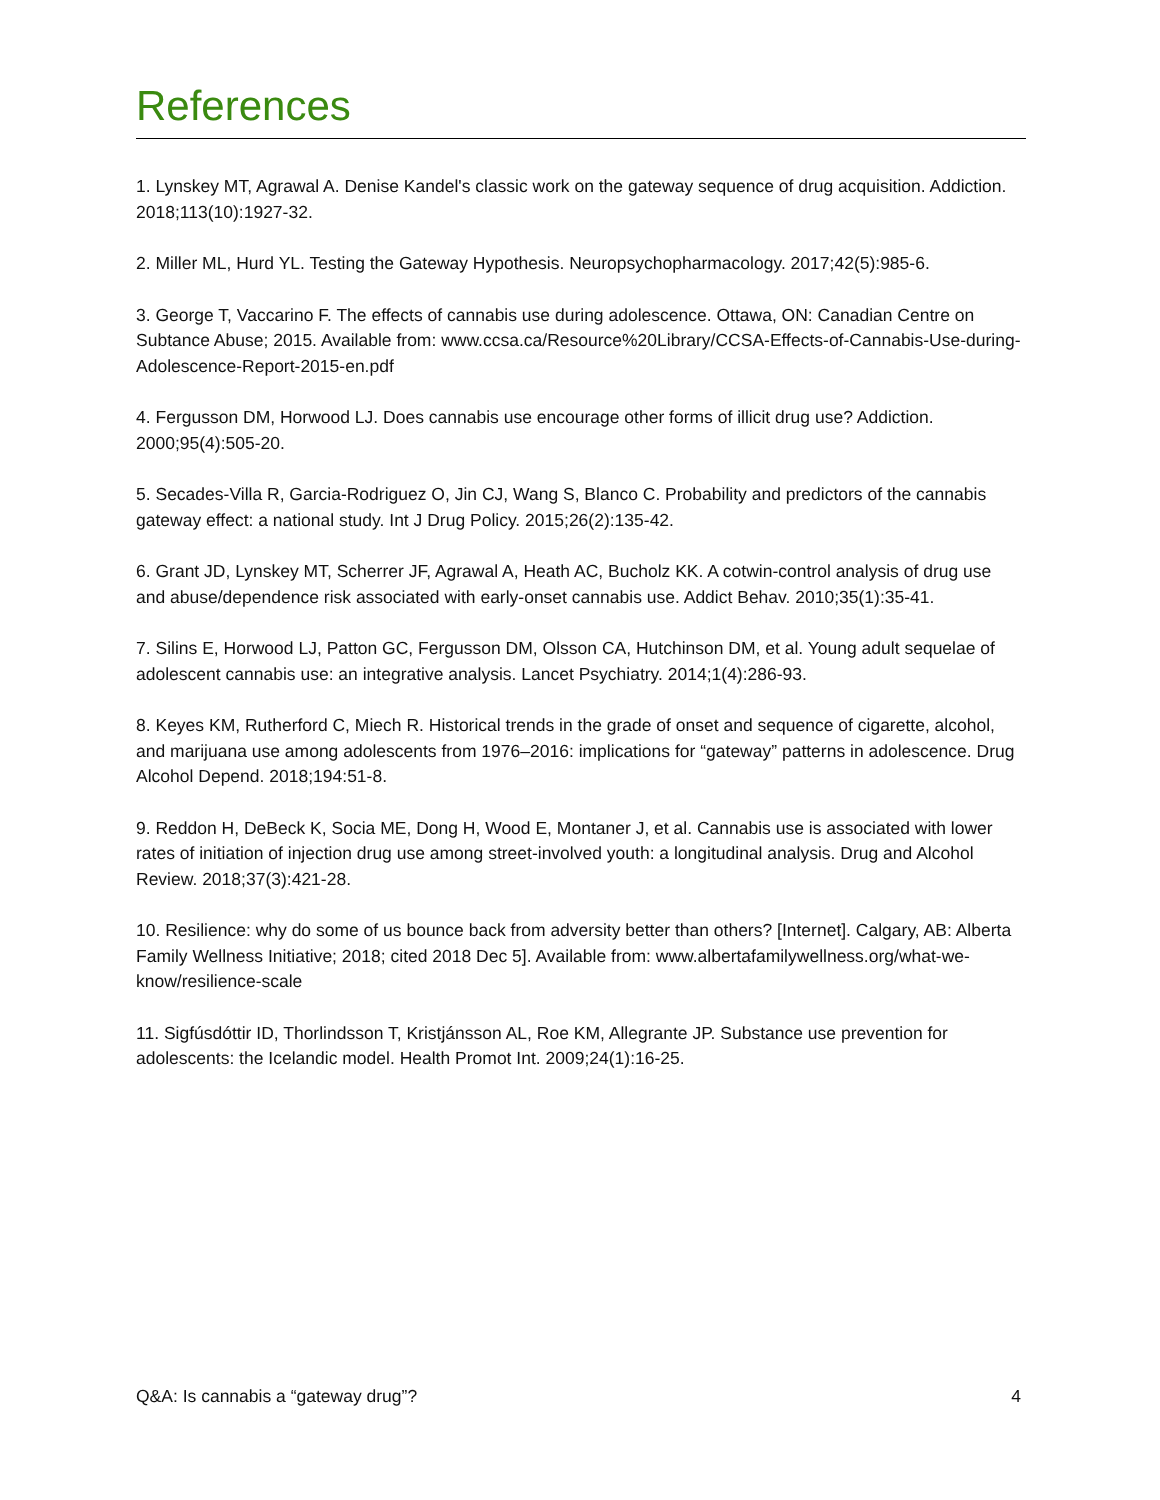References
1. Lynskey MT, Agrawal A. Denise Kandel's classic work on the gateway sequence of drug acquisition. Addiction. 2018;113(10):1927-32.
2. Miller ML, Hurd YL. Testing the Gateway Hypothesis. Neuropsychopharmacology. 2017;42(5):985-6.
3. George T, Vaccarino F. The effects of cannabis use during adolescence. Ottawa, ON: Canadian Centre on Subtance Abuse; 2015. Available from: www.ccsa.ca/Resource%20Library/CCSA-Effects-of-Cannabis-Use-during-Adolescence-Report-2015-en.pdf
4. Fergusson DM, Horwood LJ. Does cannabis use encourage other forms of illicit drug use? Addiction. 2000;95(4):505-20.
5. Secades-Villa R, Garcia-Rodriguez O, Jin CJ, Wang S, Blanco C. Probability and predictors of the cannabis gateway effect: a national study. Int J Drug Policy. 2015;26(2):135-42.
6. Grant JD, Lynskey MT, Scherrer JF, Agrawal A, Heath AC, Bucholz KK. A cotwin-control analysis of drug use and abuse/dependence risk associated with early-onset cannabis use. Addict Behav. 2010;35(1):35-41.
7. Silins E, Horwood LJ, Patton GC, Fergusson DM, Olsson CA, Hutchinson DM, et al. Young adult sequelae of adolescent cannabis use: an integrative analysis. Lancet Psychiatry. 2014;1(4):286-93.
8. Keyes KM, Rutherford C, Miech R. Historical trends in the grade of onset and sequence of cigarette, alcohol, and marijuana use among adolescents from 1976–2016: implications for “gateway” patterns in adolescence. Drug Alcohol Depend. 2018;194:51-8.
9. Reddon H, DeBeck K, Socia ME, Dong H, Wood E, Montaner J, et al. Cannabis use is associated with lower rates of initiation of injection drug use among street-involved youth: a longitudinal analysis. Drug and Alcohol Review. 2018;37(3):421-28.
10. Resilience: why do some of us bounce back from adversity better than others? [Internet]. Calgary, AB: Alberta Family Wellness Initiative; 2018; cited 2018 Dec 5]. Available from: www.albertafamilywellness.org/what-we-know/resilience-scale
11. Sigfúsdóttir ID, Thorlindsson T, Kristjánsson AL, Roe KM, Allegrante JP. Substance use prevention for adolescents: the Icelandic model. Health Promot Int. 2009;24(1):16-25.
Q&A: Is cannabis a “gateway drug”? 4